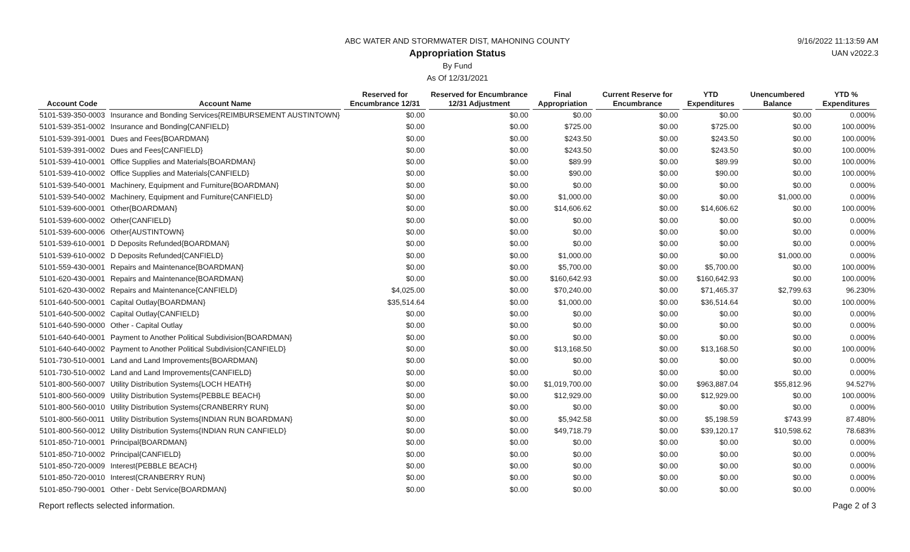9/16/2022 11:13:59 AM
UAN v2022.3
ABC WATER AND STORMWATER DIST, MAHONING COUNTY
Appropriation Status
By Fund
As Of 12/31/2021
| Account Code | Account Name | Reserved for Encumbrance 12/31 | Reserved for Encumbrance 12/31 Adjustment | Final Appropriation | Current Reserve for Encumbrance | YTD Expenditures | Unencumbered Balance | YTD % Expenditures |
| --- | --- | --- | --- | --- | --- | --- | --- | --- |
| 5101-539-350-0003 | Insurance and Bonding Services{REIMBURSEMENT AUSTINTOWN} | $0.00 | $0.00 | $0.00 | $0.00 | $0.00 | $0.00 | 0.000% |
| 5101-539-351-0002 | Insurance and Bonding{CANFIELD} | $0.00 | $0.00 | $725.00 | $0.00 | $725.00 | $0.00 | 100.000% |
| 5101-539-391-0001 | Dues and Fees{BOARDMAN} | $0.00 | $0.00 | $243.50 | $0.00 | $243.50 | $0.00 | 100.000% |
| 5101-539-391-0002 | Dues and Fees{CANFIELD} | $0.00 | $0.00 | $243.50 | $0.00 | $243.50 | $0.00 | 100.000% |
| 5101-539-410-0001 | Office Supplies and Materials{BOARDMAN} | $0.00 | $0.00 | $89.99 | $0.00 | $89.99 | $0.00 | 100.000% |
| 5101-539-410-0002 | Office Supplies and Materials{CANFIELD} | $0.00 | $0.00 | $90.00 | $0.00 | $90.00 | $0.00 | 100.000% |
| 5101-539-540-0001 | Machinery, Equipment and Furniture{BOARDMAN} | $0.00 | $0.00 | $0.00 | $0.00 | $0.00 | $0.00 | 0.000% |
| 5101-539-540-0002 | Machinery, Equipment and Furniture{CANFIELD} | $0.00 | $0.00 | $1,000.00 | $0.00 | $0.00 | $1,000.00 | 0.000% |
| 5101-539-600-0001 | Other{BOARDMAN} | $0.00 | $0.00 | $14,606.62 | $0.00 | $14,606.62 | $0.00 | 100.000% |
| 5101-539-600-0002 | Other{CANFIELD} | $0.00 | $0.00 | $0.00 | $0.00 | $0.00 | $0.00 | 0.000% |
| 5101-539-600-0006 | Other{AUSTINTOWN} | $0.00 | $0.00 | $0.00 | $0.00 | $0.00 | $0.00 | 0.000% |
| 5101-539-610-0001 | D Deposits Refunded{BOARDMAN} | $0.00 | $0.00 | $0.00 | $0.00 | $0.00 | $0.00 | 0.000% |
| 5101-539-610-0002 | D Deposits Refunded{CANFIELD} | $0.00 | $0.00 | $1,000.00 | $0.00 | $0.00 | $1,000.00 | 0.000% |
| 5101-559-430-0001 | Repairs and Maintenance{BOARDMAN} | $0.00 | $0.00 | $5,700.00 | $0.00 | $5,700.00 | $0.00 | 100.000% |
| 5101-620-430-0001 | Repairs and Maintenance{BOARDMAN} | $0.00 | $0.00 | $160,642.93 | $0.00 | $160,642.93 | $0.00 | 100.000% |
| 5101-620-430-0002 | Repairs and Maintenance{CANFIELD} | $4,025.00 | $0.00 | $70,240.00 | $0.00 | $71,465.37 | $2,799.63 | 96.230% |
| 5101-640-500-0001 | Capital Outlay{BOARDMAN} | $35,514.64 | $0.00 | $1,000.00 | $0.00 | $36,514.64 | $0.00 | 100.000% |
| 5101-640-500-0002 | Capital Outlay{CANFIELD} | $0.00 | $0.00 | $0.00 | $0.00 | $0.00 | $0.00 | 0.000% |
| 5101-640-590-0000 | Other - Capital Outlay | $0.00 | $0.00 | $0.00 | $0.00 | $0.00 | $0.00 | 0.000% |
| 5101-640-640-0001 | Payment to Another Political Subdivision{BOARDMAN} | $0.00 | $0.00 | $0.00 | $0.00 | $0.00 | $0.00 | 0.000% |
| 5101-640-640-0002 | Payment to Another Political Subdivision{CANFIELD} | $0.00 | $0.00 | $13,168.50 | $0.00 | $13,168.50 | $0.00 | 100.000% |
| 5101-730-510-0001 | Land and Land Improvements{BOARDMAN} | $0.00 | $0.00 | $0.00 | $0.00 | $0.00 | $0.00 | 0.000% |
| 5101-730-510-0002 | Land and Land Improvements{CANFIELD} | $0.00 | $0.00 | $0.00 | $0.00 | $0.00 | $0.00 | 0.000% |
| 5101-800-560-0007 | Utility Distribution Systems{LOCH HEATH} | $0.00 | $0.00 | $1,019,700.00 | $0.00 | $963,887.04 | $55,812.96 | 94.527% |
| 5101-800-560-0009 | Utility Distribution Systems{PEBBLE BEACH} | $0.00 | $0.00 | $12,929.00 | $0.00 | $12,929.00 | $0.00 | 100.000% |
| 5101-800-560-0010 | Utility Distribution Systems{CRANBERRY RUN} | $0.00 | $0.00 | $0.00 | $0.00 | $0.00 | $0.00 | 0.000% |
| 5101-800-560-0011 | Utility Distribution Systems{INDIAN RUN BOARDMAN} | $0.00 | $0.00 | $5,942.58 | $0.00 | $5,198.59 | $743.99 | 87.480% |
| 5101-800-560-0012 | Utility Distribution Systems{INDIAN RUN CANFIELD} | $0.00 | $0.00 | $49,718.79 | $0.00 | $39,120.17 | $10,598.62 | 78.683% |
| 5101-850-710-0001 | Principal{BOARDMAN} | $0.00 | $0.00 | $0.00 | $0.00 | $0.00 | $0.00 | 0.000% |
| 5101-850-710-0002 | Principal{CANFIELD} | $0.00 | $0.00 | $0.00 | $0.00 | $0.00 | $0.00 | 0.000% |
| 5101-850-720-0009 | Interest{PEBBLE BEACH} | $0.00 | $0.00 | $0.00 | $0.00 | $0.00 | $0.00 | 0.000% |
| 5101-850-720-0010 | Interest{CRANBERRY RUN} | $0.00 | $0.00 | $0.00 | $0.00 | $0.00 | $0.00 | 0.000% |
| 5101-850-790-0001 | Other - Debt Service{BOARDMAN} | $0.00 | $0.00 | $0.00 | $0.00 | $0.00 | $0.00 | 0.000% |
Report reflects selected information. Page 2 of 3